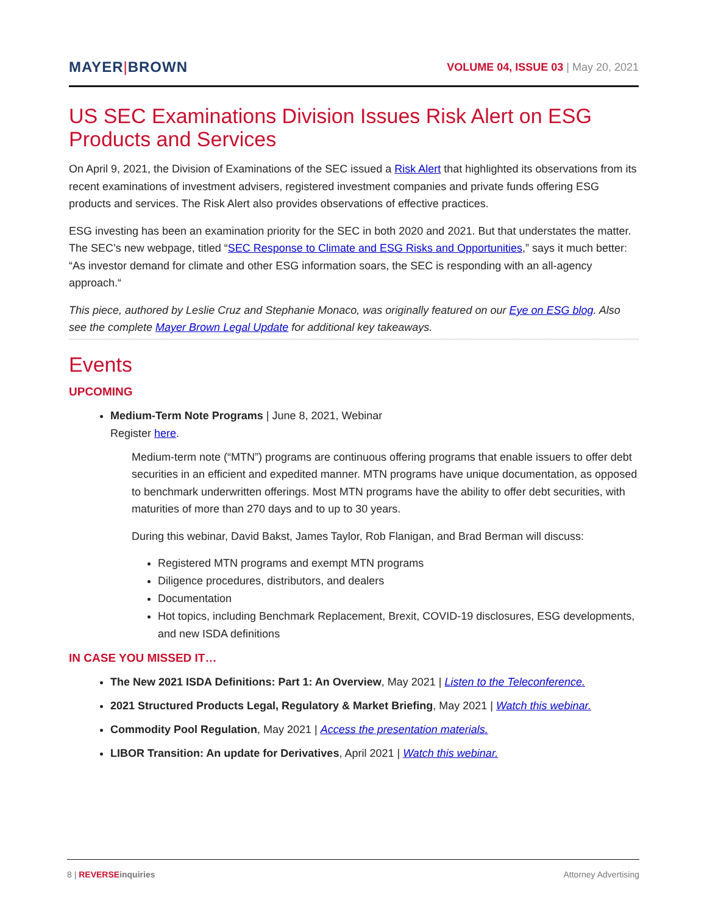MAYER|BROWN
VOLUME 04, ISSUE 03 | May 20, 2021
US SEC Examinations Division Issues Risk Alert on ESG Products and Services
On April 9, 2021, the Division of Examinations of the SEC issued a Risk Alert that highlighted its observations from its recent examinations of investment advisers, registered investment companies and private funds offering ESG products and services. The Risk Alert also provides observations of effective practices.
ESG investing has been an examination priority for the SEC in both 2020 and 2021. But that understates the matter. The SEC’s new webpage, titled “SEC Response to Climate and ESG Risks and Opportunities,” says it much better: “As investor demand for climate and other ESG information soars, the SEC is responding with an all-agency approach.“
This piece, authored by Leslie Cruz and Stephanie Monaco, was originally featured on our Eye on ESG blog. Also see the complete Mayer Brown Legal Update for additional key takeaways.
Events
UPCOMING
Medium-Term Note Programs | June 8, 2021, Webinar
Register here.
Medium-term note (“MTN”) programs are continuous offering programs that enable issuers to offer debt securities in an efficient and expedited manner. MTN programs have unique documentation, as opposed to benchmark underwritten offerings. Most MTN programs have the ability to offer debt securities, with maturities of more than 270 days and to up to 30 years.
During this webinar, David Bakst, James Taylor, Rob Flanigan, and Brad Berman will discuss:
Registered MTN programs and exempt MTN programs
Diligence procedures, distributors, and dealers
Documentation
Hot topics, including Benchmark Replacement, Brexit, COVID-19 disclosures, ESG developments, and new ISDA definitions
IN CASE YOU MISSED IT…
The New 2021 ISDA Definitions: Part 1: An Overview, May 2021 | Listen to the Teleconference.
2021 Structured Products Legal, Regulatory & Market Briefing, May 2021 | Watch this webinar.
Commodity Pool Regulation, May 2021 | Access the presentation materials.
LIBOR Transition: An update for Derivatives, April 2021 | Watch this webinar.
8 | REVERSE inquiries Attorney Advertising